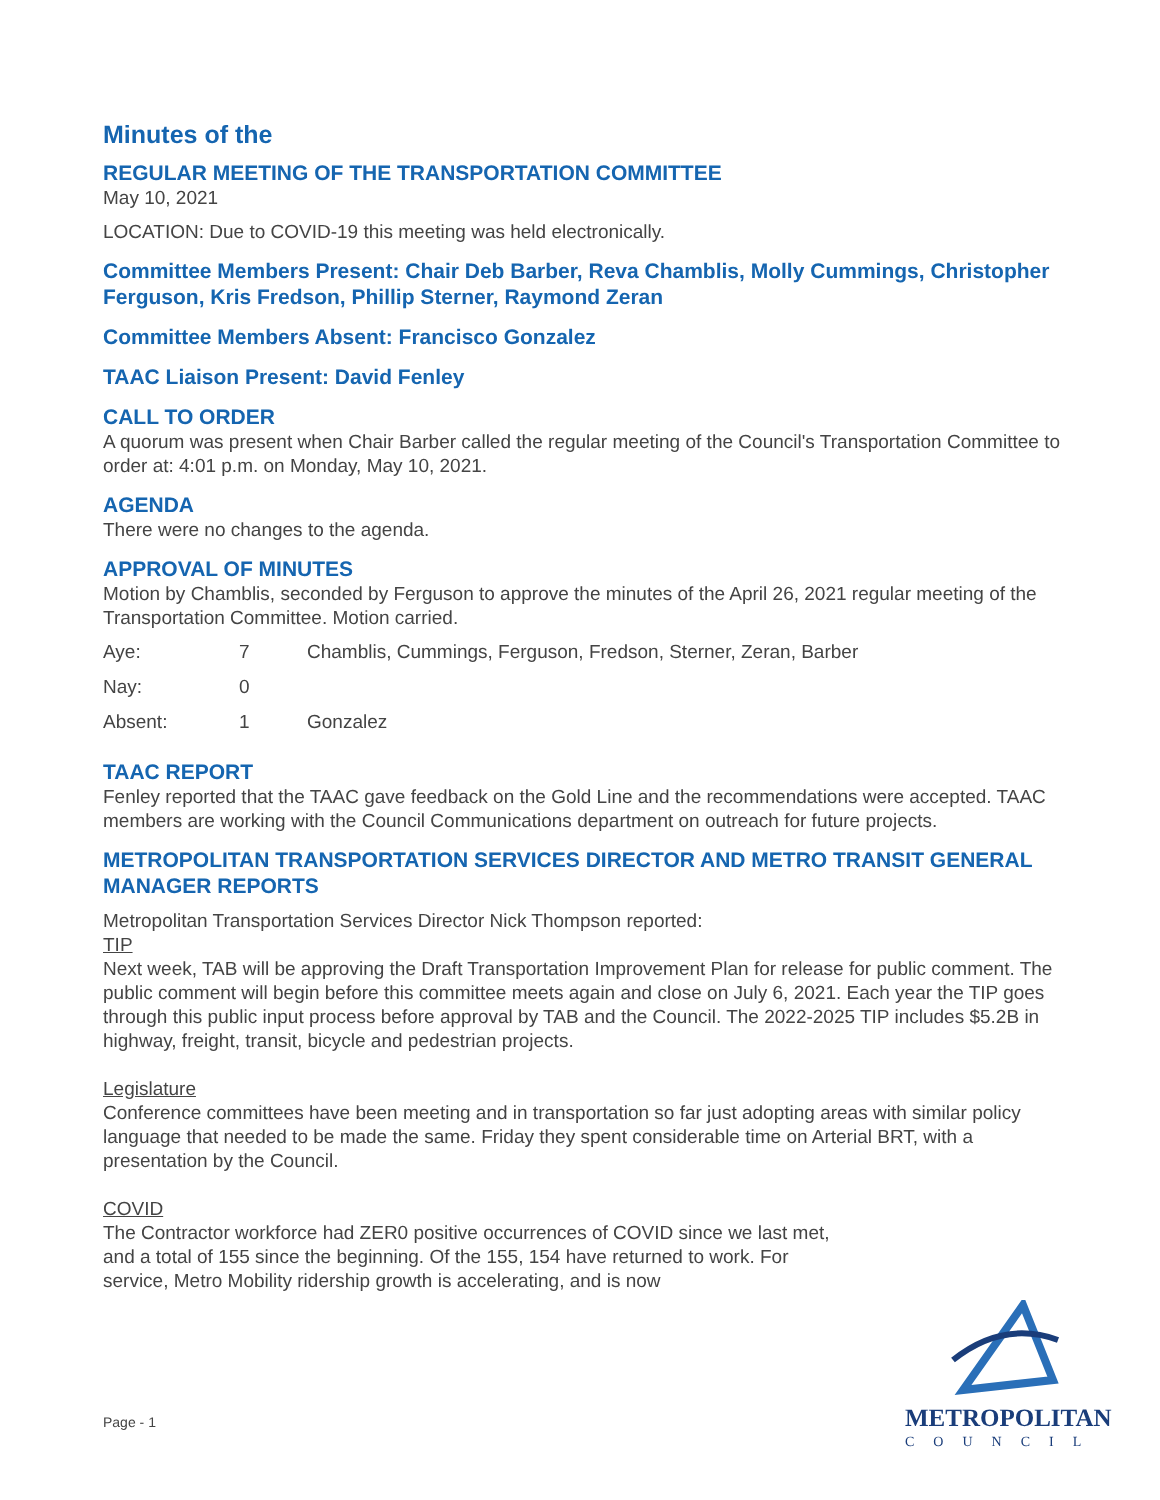Minutes of the
REGULAR MEETING OF THE TRANSPORTATION COMMITTEE
May 10, 2021
LOCATION: Due to COVID-19 this meeting was held electronically.
Committee Members Present: Chair Deb Barber, Reva Chamblis, Molly Cummings, Christopher Ferguson, Kris Fredson, Phillip Sterner, Raymond Zeran
Committee Members Absent: Francisco Gonzalez
TAAC Liaison Present: David Fenley
CALL TO ORDER
A quorum was present when Chair Barber called the regular meeting of the Council's Transportation Committee to order at: 4:01 p.m. on Monday, May 10, 2021.
AGENDA
There were no changes to the agenda.
APPROVAL OF MINUTES
Motion by Chamblis, seconded by Ferguson to approve the minutes of the April 26, 2021 regular meeting of the Transportation Committee. Motion carried.
| Aye: | 7 | Chamblis, Cummings, Ferguson, Fredson, Sterner, Zeran, Barber |
| Nay: | 0 | |
| Absent: | 1 | Gonzalez |
TAAC REPORT
Fenley reported that the TAAC gave feedback on the Gold Line and the recommendations were accepted. TAAC members are working with the Council Communications department on outreach for future projects.
METROPOLITAN TRANSPORTATION SERVICES DIRECTOR AND METRO TRANSIT GENERAL MANAGER REPORTS
Metropolitan Transportation Services Director Nick Thompson reported:
TIP
Next week, TAB will be approving the Draft Transportation Improvement Plan for release for public comment. The public comment will begin before this committee meets again and close on July 6, 2021. Each year the TIP goes through this public input process before approval by TAB and the Council. The 2022-2025 TIP includes $5.2B in highway, freight, transit, bicycle and pedestrian projects.
Legislature
Conference committees have been meeting and in transportation so far just adopting areas with similar policy language that needed to be made the same. Friday they spent considerable time on Arterial BRT, with a presentation by the Council.
COVID
The Contractor workforce had ZER0 positive occurrences of COVID since we last met, and a total of 155 since the beginning. Of the 155, 154 have returned to work. For service, Metro Mobility ridership growth is accelerating, and is now
Page - 1
METROPOLITAN
COUNCIL